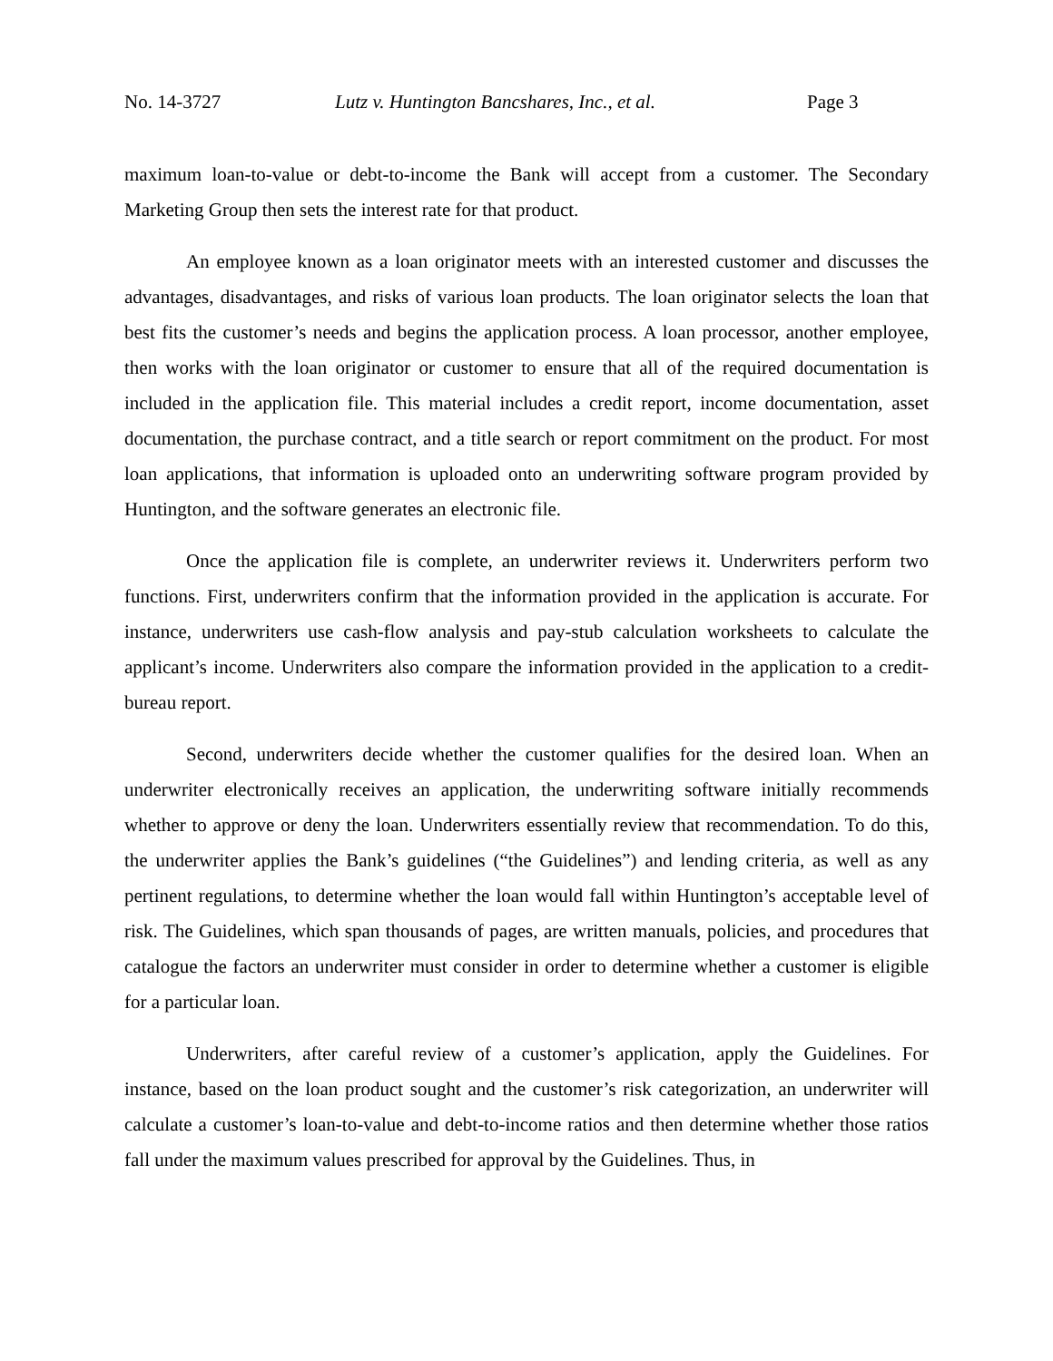No. 14-3727 Lutz v. Huntington Bancshares, Inc., et al. Page 3
maximum loan-to-value or debt-to-income the Bank will accept from a customer. The Secondary Marketing Group then sets the interest rate for that product.
An employee known as a loan originator meets with an interested customer and discusses the advantages, disadvantages, and risks of various loan products. The loan originator selects the loan that best fits the customer’s needs and begins the application process. A loan processor, another employee, then works with the loan originator or customer to ensure that all of the required documentation is included in the application file. This material includes a credit report, income documentation, asset documentation, the purchase contract, and a title search or report commitment on the product. For most loan applications, that information is uploaded onto an underwriting software program provided by Huntington, and the software generates an electronic file.
Once the application file is complete, an underwriter reviews it. Underwriters perform two functions. First, underwriters confirm that the information provided in the application is accurate. For instance, underwriters use cash-flow analysis and pay-stub calculation worksheets to calculate the applicant’s income. Underwriters also compare the information provided in the application to a credit-bureau report.
Second, underwriters decide whether the customer qualifies for the desired loan. When an underwriter electronically receives an application, the underwriting software initially recommends whether to approve or deny the loan. Underwriters essentially review that recommendation. To do this, the underwriter applies the Bank’s guidelines (“the Guidelines”) and lending criteria, as well as any pertinent regulations, to determine whether the loan would fall within Huntington’s acceptable level of risk. The Guidelines, which span thousands of pages, are written manuals, policies, and procedures that catalogue the factors an underwriter must consider in order to determine whether a customer is eligible for a particular loan.
Underwriters, after careful review of a customer’s application, apply the Guidelines. For instance, based on the loan product sought and the customer’s risk categorization, an underwriter will calculate a customer’s loan-to-value and debt-to-income ratios and then determine whether those ratios fall under the maximum values prescribed for approval by the Guidelines. Thus, in